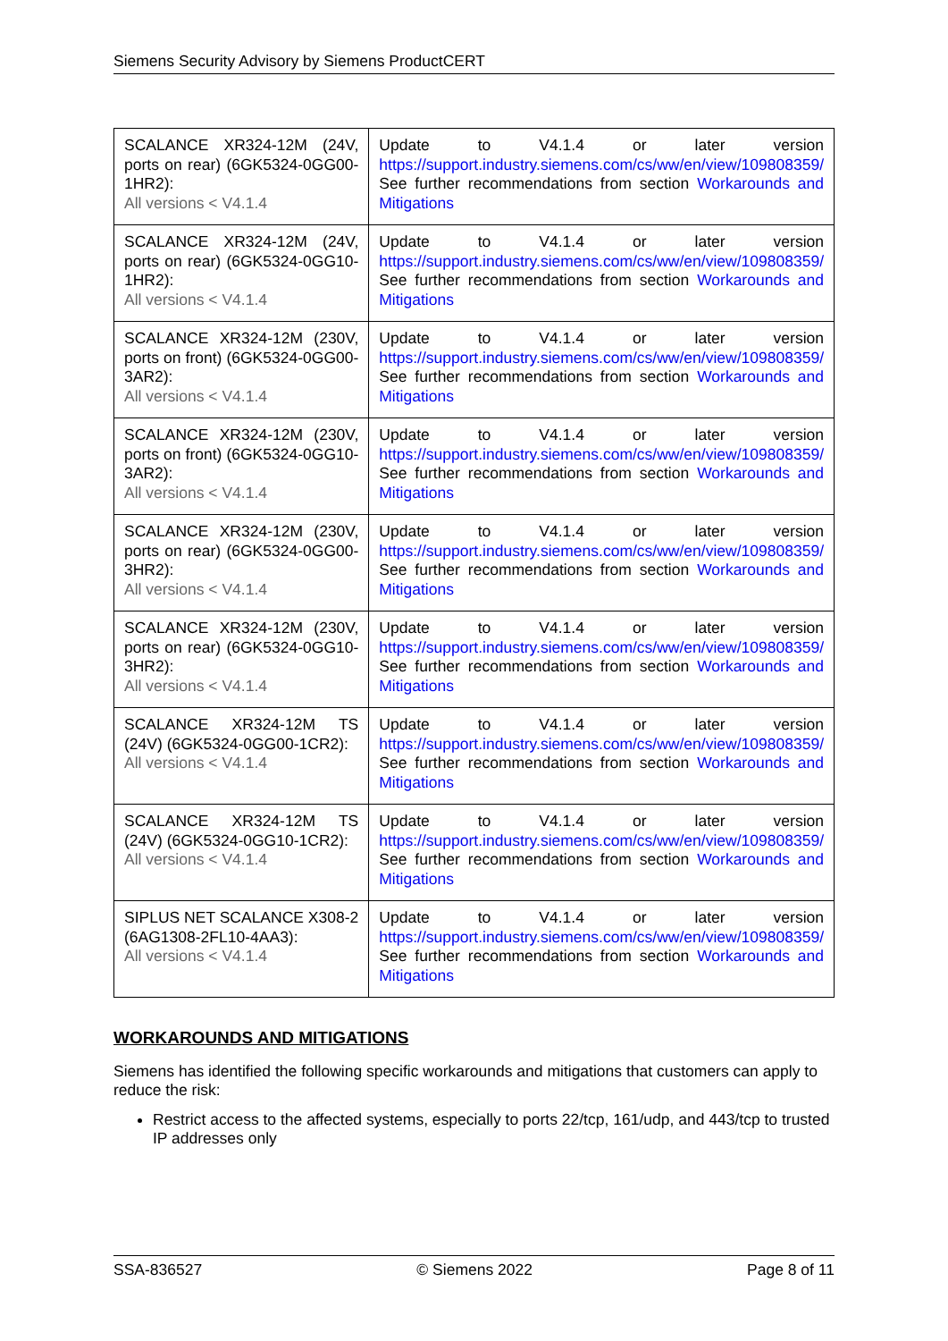Siemens Security Advisory by Siemens ProductCERT
| SCALANCE XR324-12M (24V, ports on rear) (6GK5324-0GG00-1HR2): All versions < V4.1.4 | Update to V4.1.4 or later version https://support.industry.siemens.com/cs/ww/en/view/109808359/ See further recommendations from section Workarounds and Mitigations |
| SCALANCE XR324-12M (24V, ports on rear) (6GK5324-0GG10-1HR2): All versions < V4.1.4 | Update to V4.1.4 or later version https://support.industry.siemens.com/cs/ww/en/view/109808359/ See further recommendations from section Workarounds and Mitigations |
| SCALANCE XR324-12M (230V, ports on front) (6GK5324-0GG00-3AR2): All versions < V4.1.4 | Update to V4.1.4 or later version https://support.industry.siemens.com/cs/ww/en/view/109808359/ See further recommendations from section Workarounds and Mitigations |
| SCALANCE XR324-12M (230V, ports on front) (6GK5324-0GG10-3AR2): All versions < V4.1.4 | Update to V4.1.4 or later version https://support.industry.siemens.com/cs/ww/en/view/109808359/ See further recommendations from section Workarounds and Mitigations |
| SCALANCE XR324-12M (230V, ports on rear) (6GK5324-0GG00-3HR2): All versions < V4.1.4 | Update to V4.1.4 or later version https://support.industry.siemens.com/cs/ww/en/view/109808359/ See further recommendations from section Workarounds and Mitigations |
| SCALANCE XR324-12M (230V, ports on rear) (6GK5324-0GG10-3HR2): All versions < V4.1.4 | Update to V4.1.4 or later version https://support.industry.siemens.com/cs/ww/en/view/109808359/ See further recommendations from section Workarounds and Mitigations |
| SCALANCE XR324-12M TS (24V) (6GK5324-0GG00-1CR2): All versions < V4.1.4 | Update to V4.1.4 or later version https://support.industry.siemens.com/cs/ww/en/view/109808359/ See further recommendations from section Workarounds and Mitigations |
| SCALANCE XR324-12M TS (24V) (6GK5324-0GG10-1CR2): All versions < V4.1.4 | Update to V4.1.4 or later version https://support.industry.siemens.com/cs/ww/en/view/109808359/ See further recommendations from section Workarounds and Mitigations |
| SIPLUS NET SCALANCE X308-2 (6AG1308-2FL10-4AA3): All versions < V4.1.4 | Update to V4.1.4 or later version https://support.industry.siemens.com/cs/ww/en/view/109808359/ See further recommendations from section Workarounds and Mitigations |
WORKAROUNDS AND MITIGATIONS
Siemens has identified the following specific workarounds and mitigations that customers can apply to reduce the risk:
Restrict access to the affected systems, especially to ports 22/tcp, 161/udp, and 443/tcp to trusted IP addresses only
SSA-836527 © Siemens 2022 Page 8 of 11